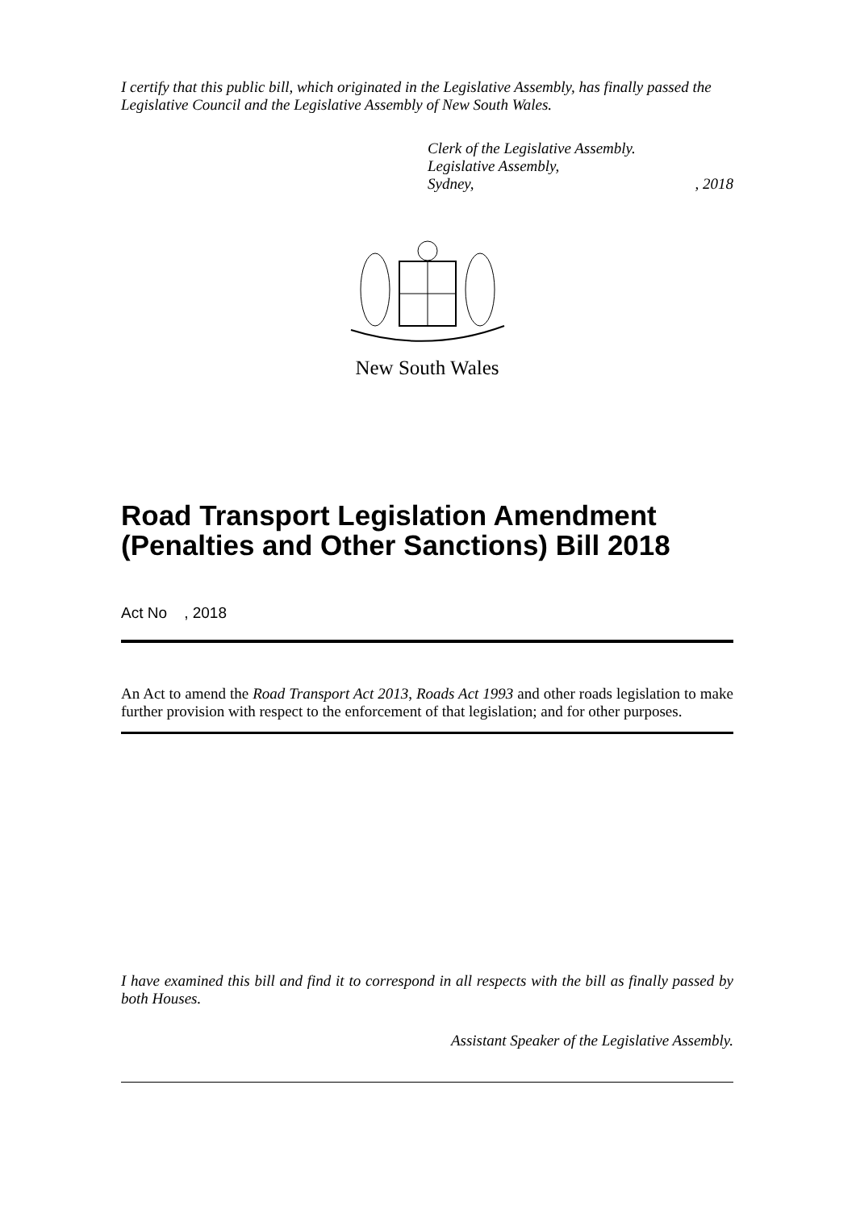I certify that this public bill, which originated in the Legislative Assembly, has finally passed the Legislative Council and the Legislative Assembly of New South Wales.
Clerk of the Legislative Assembly.
Legislative Assembly,
Sydney,, 2018
New South Wales
Road Transport Legislation Amendment (Penalties and Other Sanctions) Bill 2018
Act No , 2018
An Act to amend the Road Transport Act 2013, Roads Act 1993 and other roads legislation to make further provision with respect to the enforcement of that legislation; and for other purposes.
I have examined this bill and find it to correspond in all respects with the bill as finally passed by both Houses.
Assistant Speaker of the Legislative Assembly.